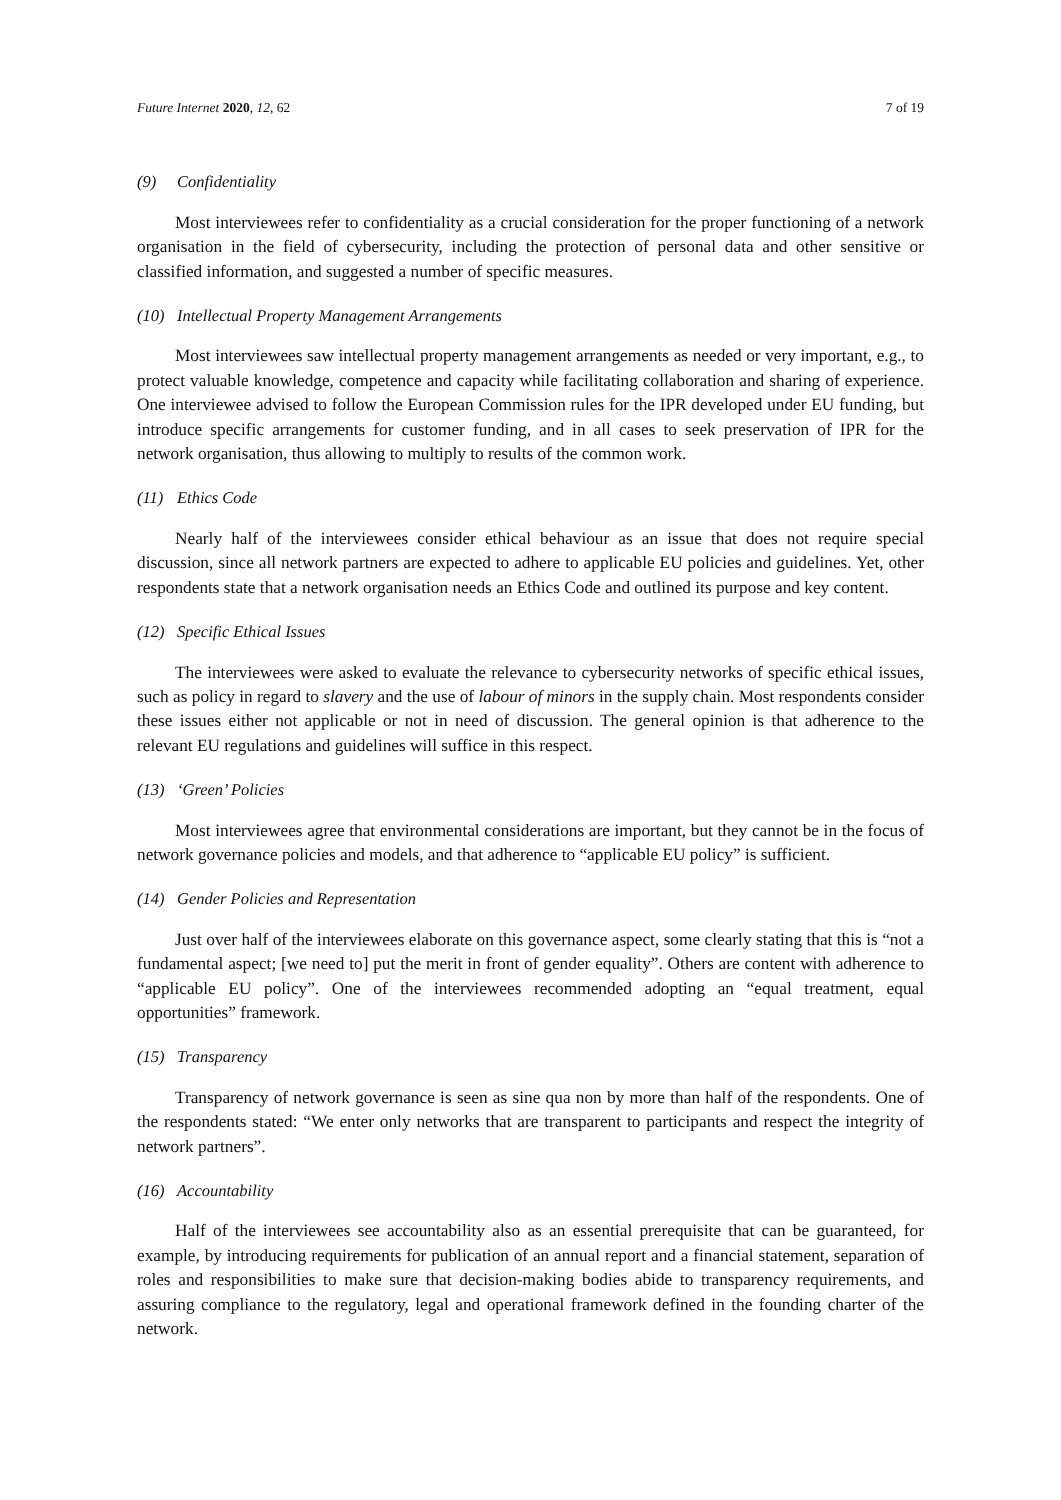Future Internet 2020, 12, 62 7 of 19
(9) Confidentiality
Most interviewees refer to confidentiality as a crucial consideration for the proper functioning of a network organisation in the field of cybersecurity, including the protection of personal data and other sensitive or classified information, and suggested a number of specific measures.
(10) Intellectual Property Management Arrangements
Most interviewees saw intellectual property management arrangements as needed or very important, e.g., to protect valuable knowledge, competence and capacity while facilitating collaboration and sharing of experience. One interviewee advised to follow the European Commission rules for the IPR developed under EU funding, but introduce specific arrangements for customer funding, and in all cases to seek preservation of IPR for the network organisation, thus allowing to multiply to results of the common work.
(11) Ethics Code
Nearly half of the interviewees consider ethical behaviour as an issue that does not require special discussion, since all network partners are expected to adhere to applicable EU policies and guidelines. Yet, other respondents state that a network organisation needs an Ethics Code and outlined its purpose and key content.
(12) Specific Ethical Issues
The interviewees were asked to evaluate the relevance to cybersecurity networks of specific ethical issues, such as policy in regard to slavery and the use of labour of minors in the supply chain. Most respondents consider these issues either not applicable or not in need of discussion. The general opinion is that adherence to the relevant EU regulations and guidelines will suffice in this respect.
(13) ‘Green’ Policies
Most interviewees agree that environmental considerations are important, but they cannot be in the focus of network governance policies and models, and that adherence to “applicable EU policy” is sufficient.
(14) Gender Policies and Representation
Just over half of the interviewees elaborate on this governance aspect, some clearly stating that this is “not a fundamental aspect; [we need to] put the merit in front of gender equality”. Others are content with adherence to “applicable EU policy”. One of the interviewees recommended adopting an “equal treatment, equal opportunities” framework.
(15) Transparency
Transparency of network governance is seen as sine qua non by more than half of the respondents. One of the respondents stated: “We enter only networks that are transparent to participants and respect the integrity of network partners”.
(16) Accountability
Half of the interviewees see accountability also as an essential prerequisite that can be guaranteed, for example, by introducing requirements for publication of an annual report and a financial statement, separation of roles and responsibilities to make sure that decision-making bodies abide to transparency requirements, and assuring compliance to the regulatory, legal and operational framework defined in the founding charter of the network.